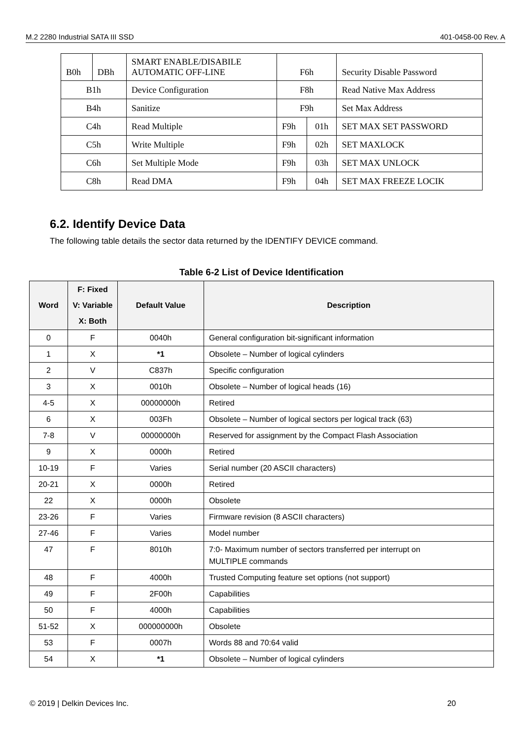M.2 2280 Industrial SATA III SSD 401-0458-00 Rev. A
| B0h | DBh | SMART ENABLE/DISABILE AUTOMATIC OFF-LINE | F6h | | Security Disable Password |
| B1h | | Device Configuration | F8h | | Read Native Max Address |
| B4h | | Sanitize | F9h | | Set Max Address |
| C4h | | Read Multiple | F9h | 01h | SET MAX SET PASSWORD |
| C5h | | Write Multiple | F9h | 02h | SET MAXLOCK |
| C6h | | Set Multiple Mode | F9h | 03h | SET MAX UNLOCK |
| C8h | | Read DMA | F9h | 04h | SET MAX FREEZE LOCIK |
6.2. Identify Device Data
The following table details the sector data returned by the IDENTIFY DEVICE command.
Table 6-2 List of Device Identification
| Word | F: Fixed V: Variable X: Both | Default Value | Description |
| --- | --- | --- | --- |
| 0 | F | 0040h | General configuration bit-significant information |
| 1 | X | *1 | Obsolete – Number of logical cylinders |
| 2 | V | C837h | Specific configuration |
| 3 | X | 0010h | Obsolete – Number of logical heads (16) |
| 4-5 | X | 00000000h | Retired |
| 6 | X | 003Fh | Obsolete – Number of logical sectors per logical track (63) |
| 7-8 | V | 00000000h | Reserved for assignment by the Compact Flash Association |
| 9 | X | 0000h | Retired |
| 10-19 | F | Varies | Serial number (20 ASCII characters) |
| 20-21 | X | 0000h | Retired |
| 22 | X | 0000h | Obsolete |
| 23-26 | F | Varies | Firmware revision (8 ASCII characters) |
| 27-46 | F | Varies | Model number |
| 47 | F | 8010h | 7:0- Maximum number of sectors transferred per interrupt on MULTIPLE commands |
| 48 | F | 4000h | Trusted Computing feature set options (not support) |
| 49 | F | 2F00h | Capabilities |
| 50 | F | 4000h | Capabilities |
| 51-52 | X | 000000000h | Obsolete |
| 53 | F | 0007h | Words 88 and 70:64 valid |
| 54 | X | *1 | Obsolete – Number of logical cylinders |
© 2019 | Delkin Devices Inc. 20